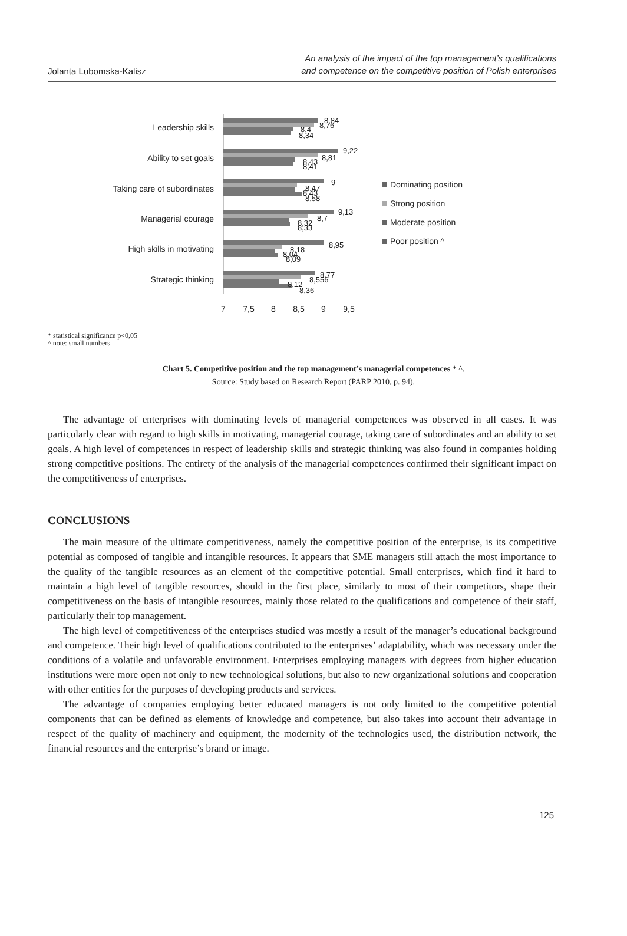Jolanta Lubomska-Kalisz
An analysis of the impact of the top management’s qualifications
and competence on the competitive position of Polish enterprises
Leadership skills
Ability to set goals
Taking care of subordinates
Managerial courage
High skills in motivating
Strategic thinking
8,84
8,76
8,4
8,34
9,22
8,81
8,43
8,41
9
8,47
8,43
8,58
9,13
8,7
8,32
8,33
8,95
8,18
8,04
8,09
8,77
8,556
8,12
8,36
7
7,5
8
8,5
9
9,5
Dominating position
Strong position
Moderate position
Poor position ^
* statistical significance p<0,05
^ note: small numbers
Chart 5. Competitive position and the top management’s managerial competences * ^.
Source: Study based on Research Report (PARP 2010, p. 94).
The advantage of enterprises with dominating levels of managerial competences was observed in all cases. It was particularly clear with regard to high skills in motivating, managerial courage, taking care of subordinates and an ability to set goals. A high level of competences in respect of leadership skills and strategic thinking was also found in companies holding strong competitive positions. The entirety of the analysis of the managerial competences confirmed their significant impact on the competitiveness of enterprises.
CONCLUSIONS
The main measure of the ultimate competitiveness, namely the competitive position of the enterprise, is its competitive potential as composed of tangible and intangible resources. It appears that SME managers still attach the most importance to the quality of the tangible resources as an element of the competitive potential. Small enterprises, which find it hard to maintain a high level of tangible resources, should in the first place, similarly to most of their competitors, shape their competitiveness on the basis of intangible resources, mainly those related to the qualifications and competence of their staff, particularly their top management.
The high level of competitiveness of the enterprises studied was mostly a result of the manager’s educational background and competence. Their high level of qualifications contributed to the enterprises’ adaptability, which was necessary under the conditions of a volatile and unfavorable environment. Enterprises employing managers with degrees from higher education institutions were more open not only to new technological solutions, but also to new organizational solutions and cooperation with other entities for the purposes of developing products and services.
The advantage of companies employing better educated managers is not only limited to the competitive potential components that can be defined as elements of knowledge and competence, but also takes into account their advantage in respect of the quality of machinery and equipment, the modernity of the technologies used, the distribution network, the financial resources and the enterprise’s brand or image.
125